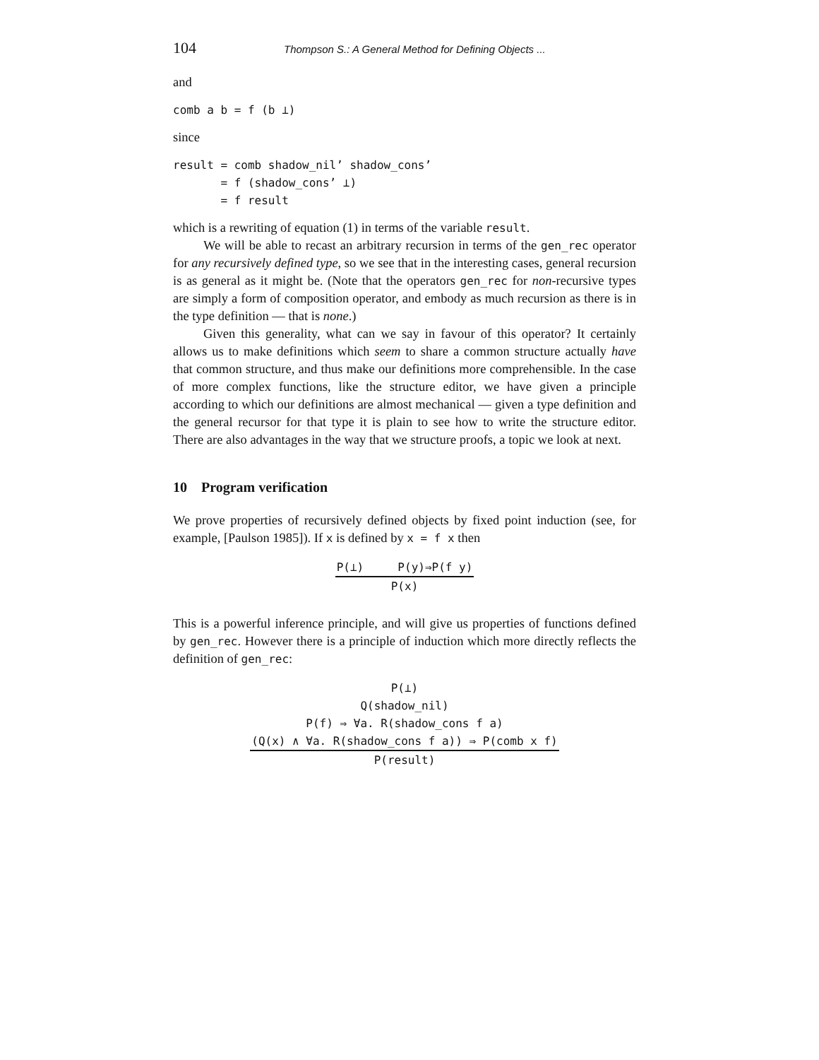104 Thompson S.: A General Method for Defining Objects ...
and
comb a b = f (b ⊥)
since
result = comb shadow_nil’ shadow_cons’
       = f (shadow_cons’ ⊥)
       = f result
which is a rewriting of equation (1) in terms of the variable result.
We will be able to recast an arbitrary recursion in terms of the gen_rec operator for any recursively defined type, so we see that in the interesting cases, general recursion is as general as it might be. (Note that the operators gen_rec for non-recursive types are simply a form of composition operator, and embody as much recursion as there is in the type definition — that is none.)
Given this generality, what can we say in favour of this operator? It certainly allows us to make definitions which seem to share a common structure actually have that common structure, and thus make our definitions more comprehensible. In the case of more complex functions, like the structure editor, we have given a principle according to which our definitions are almost mechanical — given a type definition and the general recursor for that type it is plain to see how to write the structure editor. There are also advantages in the way that we structure proofs, a topic we look at next.
10 Program verification
We prove properties of recursively defined objects by fixed point induction (see, for example, [Paulson 1985]). If x is defined by x = f x then
P(⊥) P(y)⇒P(f y)
P(x)
This is a powerful inference principle, and will give us properties of functions defined by gen_rec. However there is a principle of induction which more directly reflects the definition of gen_rec:
P(⊥)
Q(shadow_nil)
P(f) ⇒ ∀a. R(shadow_cons f a)
(Q(x) ∧ ∀a. R(shadow_cons f a)) ⇒ P(comb x f)
P(result)